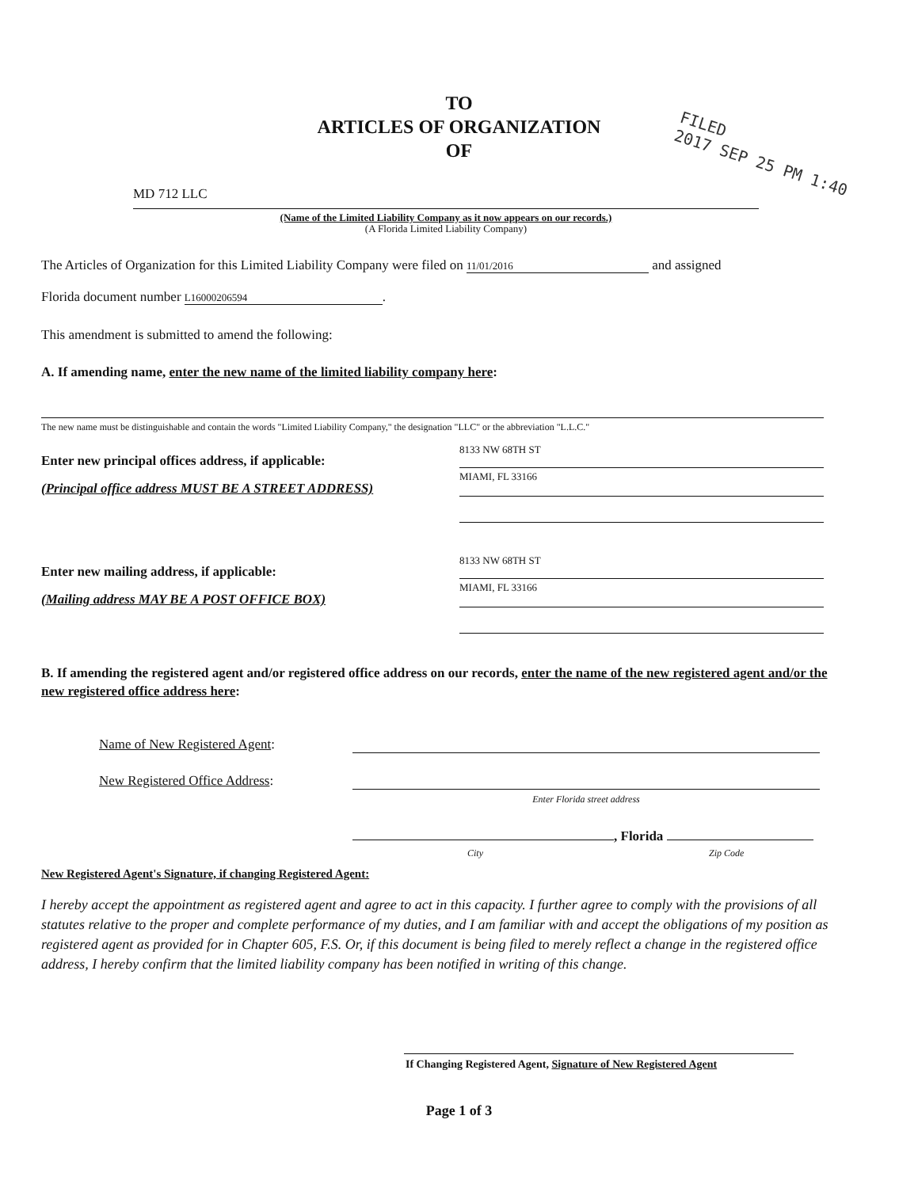TO
ARTICLES OF ORGANIZATION
OF
FILED
2017 SEP 25 PM 1:40
MD 712 LLC
(Name of the Limited Liability Company as it now appears on our records.)
(A Florida Limited Liability Company)
The Articles of Organization for this Limited Liability Company were filed on 11/01/2016 and assigned
Florida document number L16000206594.
This amendment is submitted to amend the following:
A. If amending name, enter the new name of the limited liability company here:
The new name must be distinguishable and contain the words "Limited Liability Company," the designation "LLC" or the abbreviation "L.L.C."
Enter new principal offices address, if applicable:
(Principal office address MUST BE A STREET ADDRESS)
8133 NW 68TH ST
MIAMI, FL 33166
Enter new mailing address, if applicable:
(Mailing address MAY BE A POST OFFICE BOX)
8133 NW 68TH ST
MIAMI, FL 33166
B. If amending the registered agent and/or registered office address on our records, enter the name of the new registered agent and/or the new registered office address here:
Name of New Registered Agent:
New Registered Office Address:
Enter Florida street address
, Florida
City Zip Code
New Registered Agent's Signature, if changing Registered Agent:
I hereby accept the appointment as registered agent and agree to act in this capacity. I further agree to comply with the provisions of all statutes relative to the proper and complete performance of my duties, and I am familiar with and accept the obligations of my position as registered agent as provided for in Chapter 605, F.S. Or, if this document is being filed to merely reflect a change in the registered office address, I hereby confirm that the limited liability company has been notified in writing of this change.
If Changing Registered Agent, Signature of New Registered Agent
Page 1 of 3